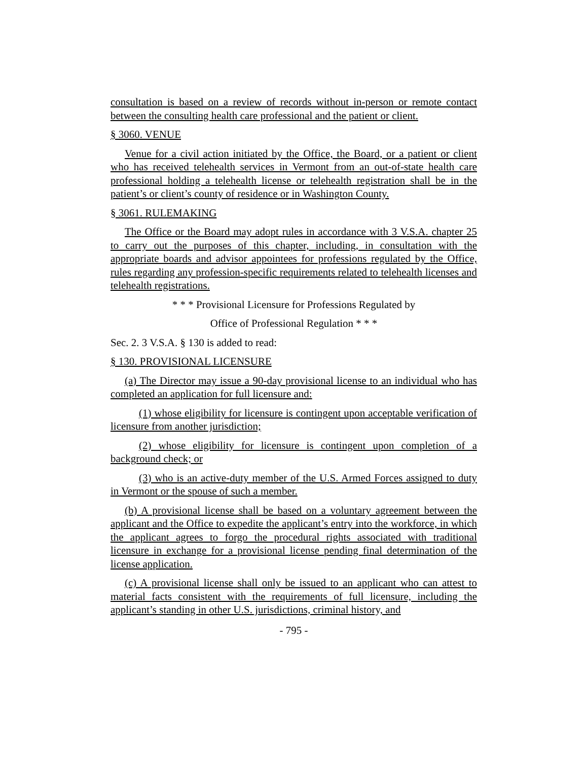consultation is based on a review of records without in-person or remote contact between the consulting health care professional and the patient or client.
§ 3060. VENUE
Venue for a civil action initiated by the Office, the Board, or a patient or client who has received telehealth services in Vermont from an out-of-state health care professional holding a telehealth license or telehealth registration shall be in the patient’s or client’s county of residence or in Washington County.
§ 3061. RULEMAKING
The Office or the Board may adopt rules in accordance with 3 V.S.A. chapter 25 to carry out the purposes of this chapter, including, in consultation with the appropriate boards and advisor appointees for professions regulated by the Office, rules regarding any profession-specific requirements related to telehealth licenses and telehealth registrations.
* * * Provisional Licensure for Professions Regulated by
Office of Professional Regulation * * *
Sec. 2. 3 V.S.A. § 130 is added to read:
§ 130. PROVISIONAL LICENSURE
(a) The Director may issue a 90-day provisional license to an individual who has completed an application for full licensure and:
(1) whose eligibility for licensure is contingent upon acceptable verification of licensure from another jurisdiction;
(2) whose eligibility for licensure is contingent upon completion of a background check; or
(3) who is an active-duty member of the U.S. Armed Forces assigned to duty in Vermont or the spouse of such a member.
(b) A provisional license shall be based on a voluntary agreement between the applicant and the Office to expedite the applicant’s entry into the workforce, in which the applicant agrees to forgo the procedural rights associated with traditional licensure in exchange for a provisional license pending final determination of the license application.
(c) A provisional license shall only be issued to an applicant who can attest to material facts consistent with the requirements of full licensure, including the applicant’s standing in other U.S. jurisdictions, criminal history, and
- 795 -